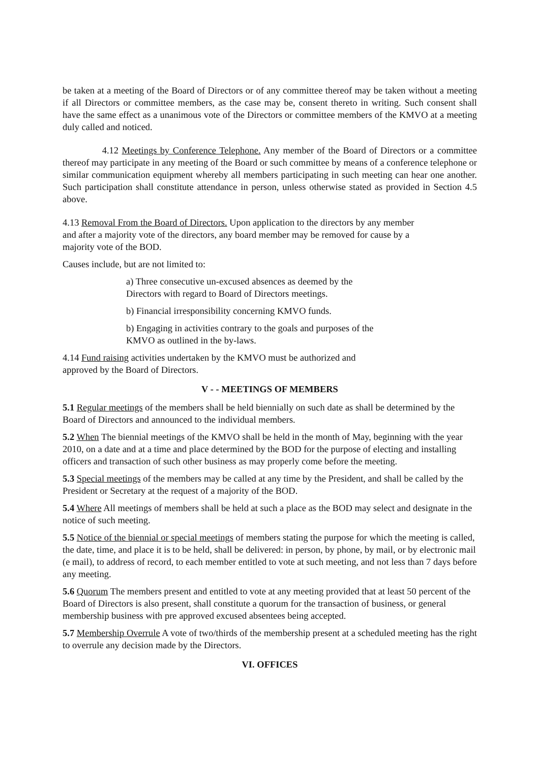be taken at a meeting of the Board of Directors or of any committee thereof may be taken without a meeting if all Directors or committee members, as the case may be, consent thereto in writing. Such consent shall have the same effect as a unanimous vote of the Directors or committee members of the KMVO at a meeting duly called and noticed.
4.12 Meetings by Conference Telephone. Any member of the Board of Directors or a committee thereof may participate in any meeting of the Board or such committee by means of a conference telephone or similar communication equipment whereby all members participating in such meeting can hear one another. Such participation shall constitute attendance in person, unless otherwise stated as provided in Section 4.5 above.
4.13 Removal From the Board of Directors. Upon application to the directors by any member
and after a majority vote of the directors, any board member may be removed for cause by a
majority vote of the BOD.
Causes include, but are not limited to:
a) Three consecutive un-excused absences as deemed by the
Directors with regard to Board of Directors meetings.
b) Financial irresponsibility concerning KMVO funds.
b) Engaging in activities contrary to the goals and purposes of the
KMVO as outlined in the by-laws.
4.14 Fund raising activities undertaken by the KMVO must be authorized and
approved by the Board of Directors.
V - - MEETINGS OF MEMBERS
5.1 Regular meetings of the members shall be held biennially on such date as shall be determined by the Board of Directors and announced to the individual members.
5.2 When The biennial meetings of the KMVO shall be held in the month of May, beginning with the year 2010, on a date and at a time and place determined by the BOD for the purpose of electing and installing officers and transaction of such other business as may properly come before the meeting.
5.3 Special meetings of the members may be called at any time by the President, and shall be called by the President or Secretary at the request of a majority of the BOD.
5.4 Where All meetings of members shall be held at such a place as the BOD may select and designate in the notice of such meeting.
5.5 Notice of the biennial or special meetings of members stating the purpose for which the meeting is called, the date, time, and place it is to be held, shall be delivered: in person, by phone, by mail, or by electronic mail (e mail), to address of record, to each member entitled to vote at such meeting, and not less than 7 days before any meeting.
5.6 Quorum The members present and entitled to vote at any meeting provided that at least 50 percent of the Board of Directors is also present, shall constitute a quorum for the transaction of business, or general membership business with pre approved excused absentees being accepted.
5.7 Membership Overrule A vote of two/thirds of the membership present at a scheduled meeting has the right to overrule any decision made by the Directors.
VI. OFFICES